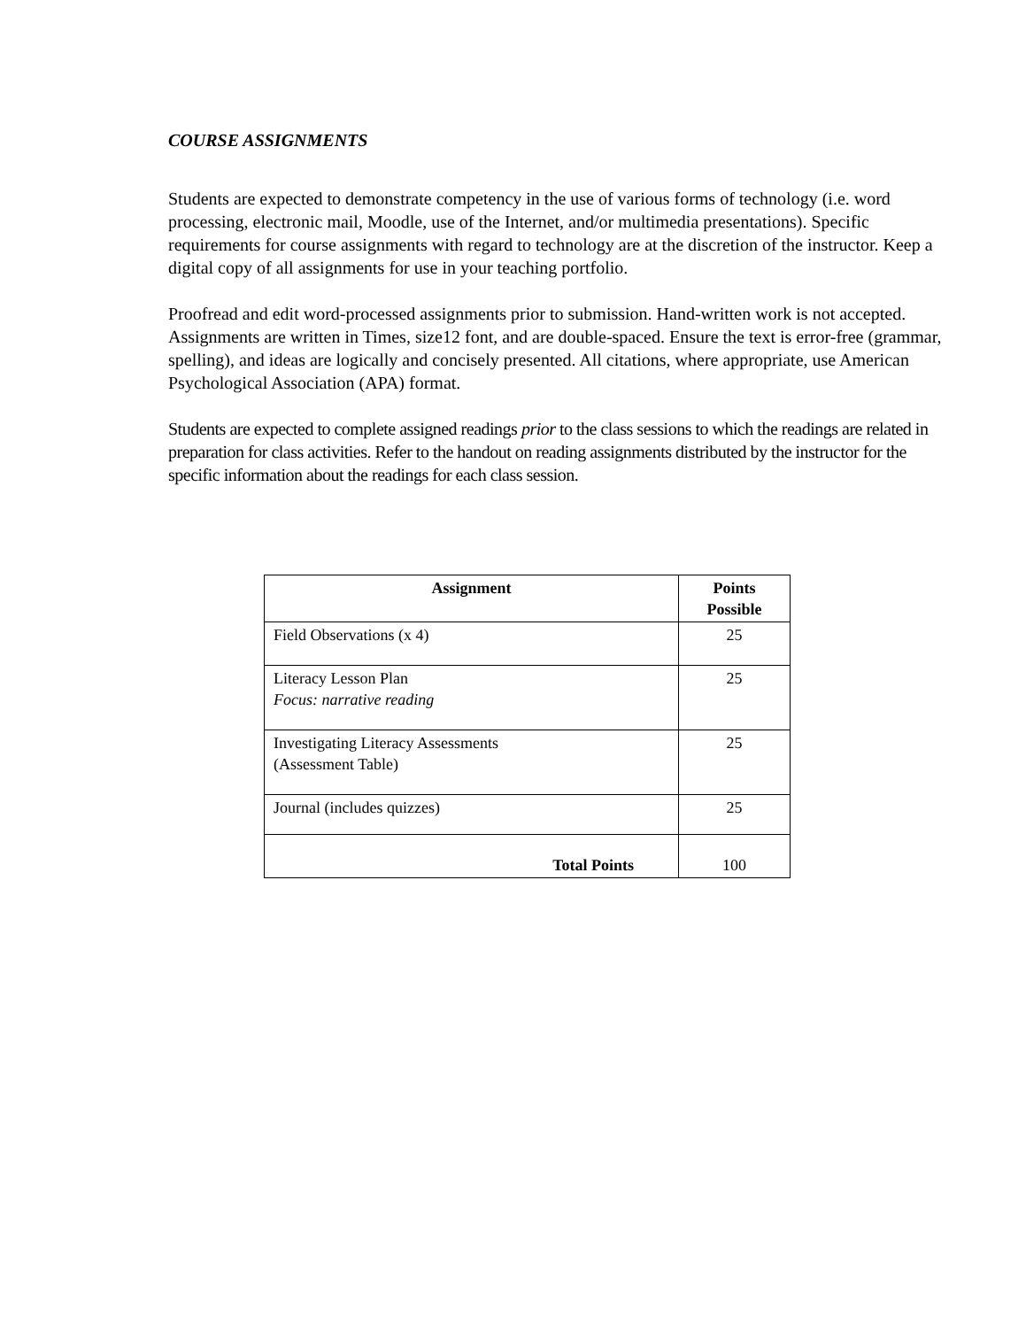COURSE ASSIGNMENTS
Students are expected to demonstrate competency in the use of various forms of technology (i.e. word processing, electronic mail, Moodle, use of the Internet, and/or multimedia presentations). Specific requirements for course assignments with regard to technology are at the discretion of the instructor. Keep a digital copy of all assignments for use in your teaching portfolio.
Proofread and edit word-processed assignments prior to submission. Hand-written work is not accepted. Assignments are written in Times, size12 font, and are double-spaced. Ensure the text is error-free (grammar, spelling), and ideas are logically and concisely presented. All citations, where appropriate, use American Psychological Association (APA) format.
Students are expected to complete assigned readings prior to the class sessions to which the readings are related in preparation for class activities. Refer to the handout on reading assignments distributed by the instructor for the specific information about the readings for each class session.
| Assignment | Points Possible |
| --- | --- |
| Field Observations (x 4) | 25 |
| Literacy Lesson Plan Focus: narrative reading | 25 |
| Investigating Literacy Assessments (Assessment Table) | 25 |
| Journal (includes quizzes) | 25 |
| Total Points | 100 |